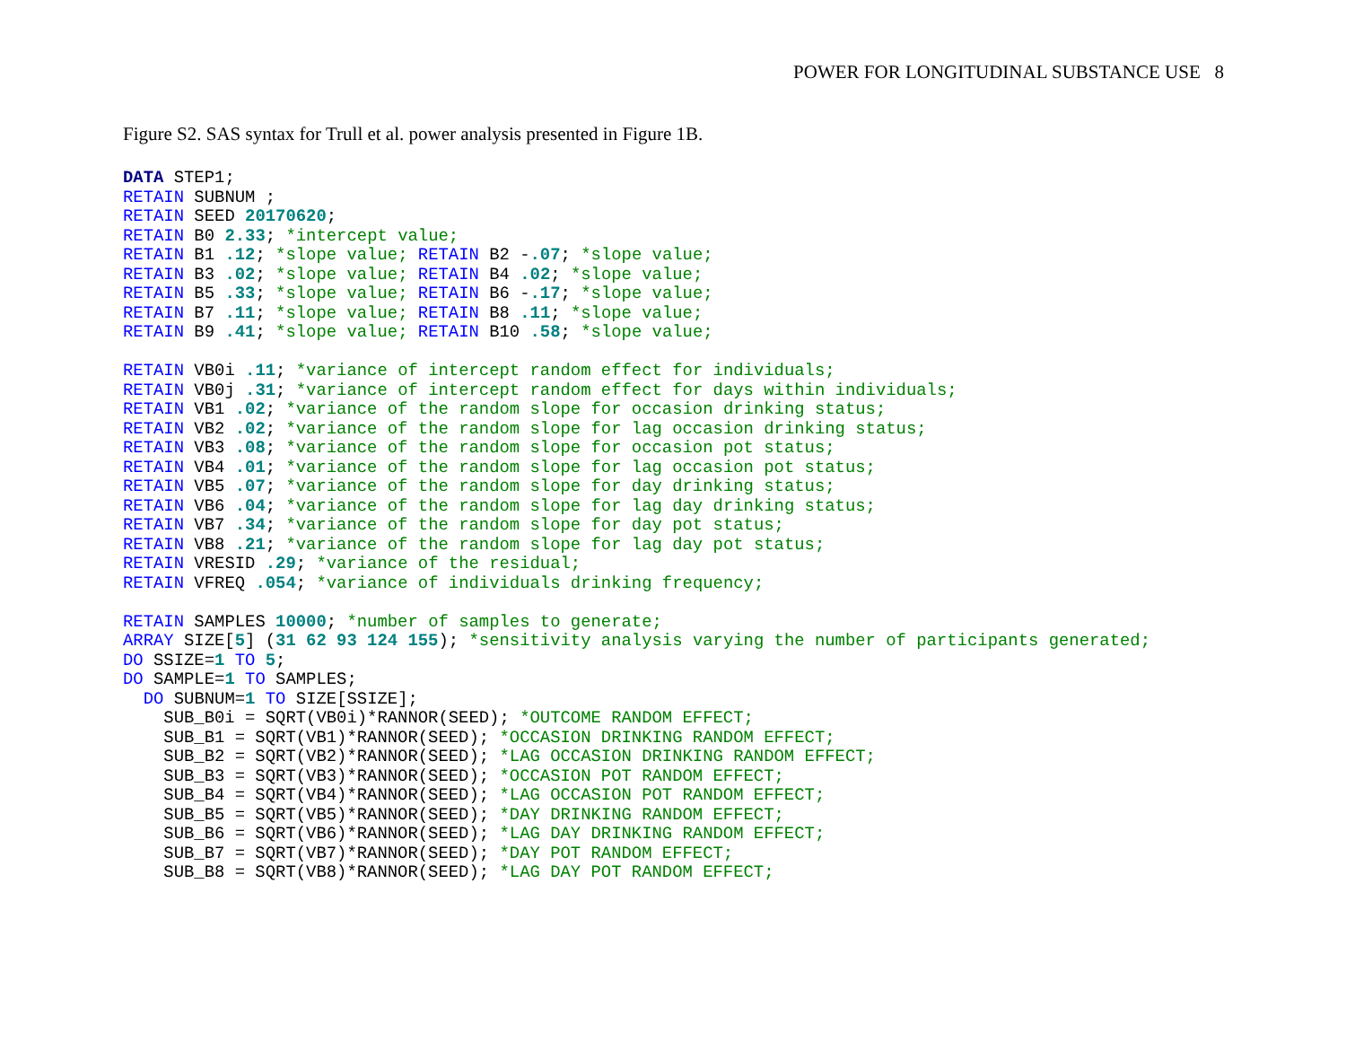POWER FOR LONGITUDINAL SUBSTANCE USE 8
Figure S2. SAS syntax for Trull et al. power analysis presented in Figure 1B.
DATA STEP1;
RETAIN SUBNUM ;
RETAIN SEED 20170620;
RETAIN B0 2.33; *intercept value;
RETAIN B1 .12; *slope value; RETAIN B2 -.07; *slope value;
RETAIN B3 .02; *slope value; RETAIN B4 .02; *slope value;
RETAIN B5 .33; *slope value; RETAIN B6 -.17; *slope value;
RETAIN B7 .11; *slope value; RETAIN B8 .11; *slope value;
RETAIN B9 .41; *slope value; RETAIN B10 .58; *slope value;

RETAIN VB0i .11; *variance of intercept random effect for individuals;
RETAIN VB0j .31; *variance of intercept random effect for days within individuals;
RETAIN VB1 .02; *variance of the random slope for occasion drinking status;
RETAIN VB2 .02; *variance of the random slope for lag occasion drinking status;
RETAIN VB3 .08; *variance of the random slope for occasion pot status;
RETAIN VB4 .01; *variance of the random slope for lag occasion pot status;
RETAIN VB5 .07; *variance of the random slope for day drinking status;
RETAIN VB6 .04; *variance of the random slope for lag day drinking status;
RETAIN VB7 .34; *variance of the random slope for day pot status;
RETAIN VB8 .21; *variance of the random slope for lag day pot status;
RETAIN VRESID .29; *variance of the residual;
RETAIN VFREQ .054; *variance of individuals drinking frequency;

RETAIN SAMPLES 10000; *number of samples to generate;
ARRAY SIZE[5] (31 62 93 124 155); *sensitivity analysis varying the number of participants generated;
DO SSIZE=1 TO 5;
DO SAMPLE=1 TO SAMPLES;
  DO SUBNUM=1 TO SIZE[SSIZE];
    SUB_B0i = SQRT(VB0i)*RANNOR(SEED); *OUTCOME RANDOM EFFECT;
    SUB_B1 = SQRT(VB1)*RANNOR(SEED); *OCCASION DRINKING RANDOM EFFECT;
    SUB_B2 = SQRT(VB2)*RANNOR(SEED); *LAG OCCASION DRINKING RANDOM EFFECT;
    SUB_B3 = SQRT(VB3)*RANNOR(SEED); *OCCASION POT RANDOM EFFECT;
    SUB_B4 = SQRT(VB4)*RANNOR(SEED); *LAG OCCASION POT RANDOM EFFECT;
    SUB_B5 = SQRT(VB5)*RANNOR(SEED); *DAY DRINKING RANDOM EFFECT;
    SUB_B6 = SQRT(VB6)*RANNOR(SEED); *LAG DAY DRINKING RANDOM EFFECT;
    SUB_B7 = SQRT(VB7)*RANNOR(SEED); *DAY POT RANDOM EFFECT;
    SUB_B8 = SQRT(VB8)*RANNOR(SEED); *LAG DAY POT RANDOM EFFECT;